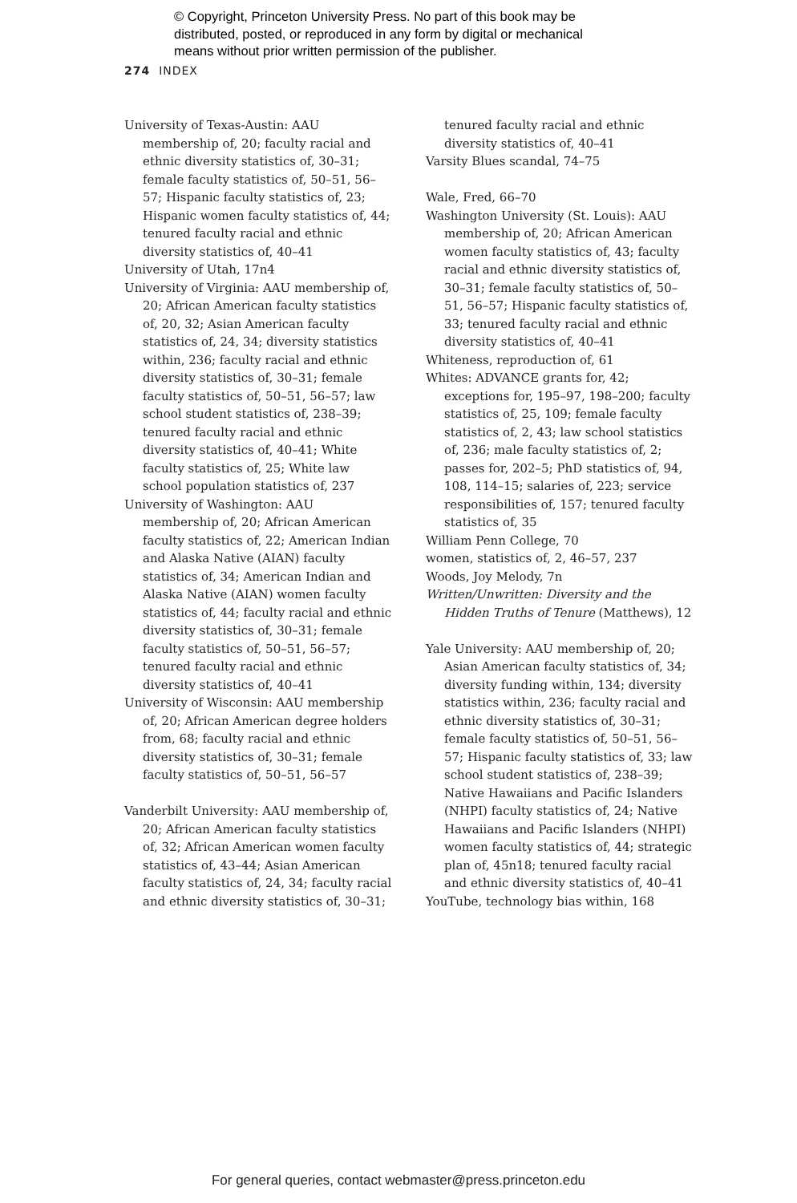© Copyright, Princeton University Press. No part of this book may be
distributed, posted, or reproduced in any form by digital or mechanical
means without prior written permission of the publisher.
274 INDEX
University of Texas-Austin: AAU membership of, 20; faculty racial and ethnic diversity statistics of, 30–31; female faculty statistics of, 50–51, 56–57; Hispanic faculty statistics of, 23; Hispanic women faculty statistics of, 44; tenured faculty racial and ethnic diversity statistics of, 40–41
University of Utah, 17n4
University of Virginia: AAU membership of, 20; African American faculty statistics of, 20, 32; Asian American faculty statistics of, 24, 34; diversity statistics within, 236; faculty racial and ethnic diversity statistics of, 30–31; female faculty statistics of, 50–51, 56–57; law school student statistics of, 238–39; tenured faculty racial and ethnic diversity statistics of, 40–41; White faculty statistics of, 25; White law school population statistics of, 237
University of Washington: AAU membership of, 20; African American faculty statistics of, 22; American Indian and Alaska Native (AIAN) faculty statistics of, 34; American Indian and Alaska Native (AIAN) women faculty statistics of, 44; faculty racial and ethnic diversity statistics of, 30–31; female faculty statistics of, 50–51, 56–57; tenured faculty racial and ethnic diversity statistics of, 40–41
University of Wisconsin: AAU membership of, 20; African American degree holders from, 68; faculty racial and ethnic diversity statistics of, 30–31; female faculty statistics of, 50–51, 56–57
Vanderbilt University: AAU membership of, 20; African American faculty statistics of, 32; African American women faculty statistics of, 43–44; Asian American faculty statistics of, 24, 34; faculty racial and ethnic diversity statistics of, 30–31;
tenured faculty racial and ethnic diversity statistics of, 40–41
Varsity Blues scandal, 74–75
Wale, Fred, 66–70
Washington University (St. Louis): AAU membership of, 20; African American women faculty statistics of, 43; faculty racial and ethnic diversity statistics of, 30–31; female faculty statistics of, 50–51, 56–57; Hispanic faculty statistics of, 33; tenured faculty racial and ethnic diversity statistics of, 40–41
Whiteness, reproduction of, 61
Whites: ADVANCE grants for, 42; exceptions for, 195–97, 198–200; faculty statistics of, 25, 109; female faculty statistics of, 2, 43; law school statistics of, 236; male faculty statistics of, 2; passes for, 202–5; PhD statistics of, 94, 108, 114–15; salaries of, 223; service responsibilities of, 157; tenured faculty statistics of, 35
William Penn College, 70
women, statistics of, 2, 46–57, 237
Woods, Joy Melody, 7n
Written/Unwritten: Diversity and the Hidden Truths of Tenure (Matthews), 12
Yale University: AAU membership of, 20; Asian American faculty statistics of, 34; diversity funding within, 134; diversity statistics within, 236; faculty racial and ethnic diversity statistics of, 30–31; female faculty statistics of, 50–51, 56–57; Hispanic faculty statistics of, 33; law school student statistics of, 238–39; Native Hawaiians and Pacific Islanders (NHPI) faculty statistics of, 24; Native Hawaiians and Pacific Islanders (NHPI) women faculty statistics of, 44; strategic plan of, 45n18; tenured faculty racial and ethnic diversity statistics of, 40–41
YouTube, technology bias within, 168
For general queries, contact webmaster@press.princeton.edu